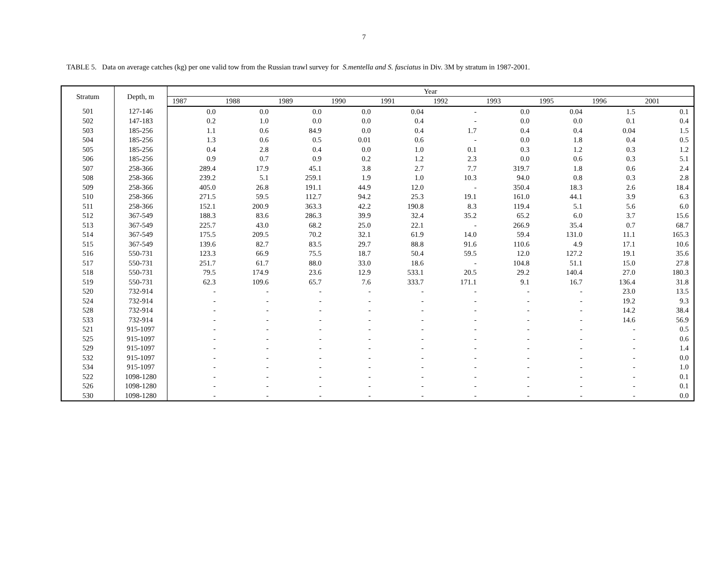7
TABLE 5. Data on average catches (kg) per one valid tow from the Russian trawl survey for S.mentella and S. fasciatus in Div. 3M by stratum in 1987-2001.
| Stratum | Depth, m | Year | | | | | | | | | |
| --- | --- | --- | --- | --- | --- | --- | --- | --- | --- | --- | --- |
| | | 1987 | 1988 | 1989 | 1990 | 1991 | 1992 | 1993 | 1995 | 1996 | 2001 |
| 501 | 127-146 | 0.0 | 0.0 | 0.0 | 0.0 | 0.04 | - | 0.0 | 0.04 | 1.5 | 0.1 |
| 502 | 147-183 | 0.2 | 1.0 | 0.0 | 0.0 | 0.4 | - | 0.0 | 0.0 | 0.1 | 0.4 |
| 503 | 185-256 | 1.1 | 0.6 | 84.9 | 0.0 | 0.4 | 1.7 | 0.4 | 0.4 | 0.04 | 1.5 |
| 504 | 185-256 | 1.3 | 0.6 | 0.5 | 0.01 | 0.6 | - | 0.0 | 1.8 | 0.4 | 0.5 |
| 505 | 185-256 | 0.4 | 2.8 | 0.4 | 0.0 | 1.0 | 0.1 | 0.3 | 1.2 | 0.3 | 1.2 |
| 506 | 185-256 | 0.9 | 0.7 | 0.9 | 0.2 | 1.2 | 2.3 | 0.0 | 0.6 | 0.3 | 5.1 |
| 507 | 258-366 | 289.4 | 17.9 | 45.1 | 3.8 | 2.7 | 7.7 | 319.7 | 1.8 | 0.6 | 2.4 |
| 508 | 258-366 | 239.2 | 5.1 | 259.1 | 1.9 | 1.0 | 10.3 | 94.0 | 0.8 | 0.3 | 2.8 |
| 509 | 258-366 | 405.0 | 26.8 | 191.1 | 44.9 | 12.0 | - | 350.4 | 18.3 | 2.6 | 18.4 |
| 510 | 258-366 | 271.5 | 59.5 | 112.7 | 94.2 | 25.3 | 19.1 | 161.0 | 44.1 | 3.9 | 6.3 |
| 511 | 258-366 | 152.1 | 200.9 | 363.3 | 42.2 | 190.8 | 8.3 | 119.4 | 5.1 | 5.6 | 6.0 |
| 512 | 367-549 | 188.3 | 83.6 | 286.3 | 39.9 | 32.4 | 35.2 | 65.2 | 6.0 | 3.7 | 15.6 |
| 513 | 367-549 | 225.7 | 43.0 | 68.2 | 25.0 | 22.1 | - | 266.9 | 35.4 | 0.7 | 68.7 |
| 514 | 367-549 | 175.5 | 209.5 | 70.2 | 32.1 | 61.9 | 14.0 | 59.4 | 131.0 | 11.1 | 165.3 |
| 515 | 367-549 | 139.6 | 82.7 | 83.5 | 29.7 | 88.8 | 91.6 | 110.6 | 4.9 | 17.1 | 10.6 |
| 516 | 550-731 | 123.3 | 66.9 | 75.5 | 18.7 | 50.4 | 59.5 | 12.0 | 127.2 | 19.1 | 35.6 |
| 517 | 550-731 | 251.7 | 61.7 | 88.0 | 33.0 | 18.6 | - | 104.8 | 51.1 | 15.0 | 27.8 |
| 518 | 550-731 | 79.5 | 174.9 | 23.6 | 12.9 | 533.1 | 20.5 | 29.2 | 140.4 | 27.0 | 180.3 |
| 519 | 550-731 | 62.3 | 109.6 | 65.7 | 7.6 | 333.7 | 171.1 | 9.1 | 16.7 | 136.4 | 31.8 |
| 520 | 732-914 | - | - | - | - | - | - | - | - | 23.0 | 13.5 |
| 524 | 732-914 | - | - | - | - | - | - | - | - | 19.2 | 9.3 |
| 528 | 732-914 | - | - | - | - | - | - | - | - | 14.2 | 38.4 |
| 533 | 732-914 | - | - | - | - | - | - | - | - | 14.6 | 56.9 |
| 521 | 915-1097 | - | - | - | - | - | - | - | - | - | 0.5 |
| 525 | 915-1097 | - | - | - | - | - | - | - | - | - | 0.6 |
| 529 | 915-1097 | - | - | - | - | - | - | - | - | - | 1.4 |
| 532 | 915-1097 | - | - | - | - | - | - | - | - | - | 0.0 |
| 534 | 915-1097 | - | - | - | - | - | - | - | - | - | 1.0 |
| 522 | 1098-1280 | - | - | - | - | - | - | - | - | - | 0.1 |
| 526 | 1098-1280 | - | - | - | - | - | - | - | - | - | 0.1 |
| 530 | 1098-1280 | - | - | - | - | - | - | - | - | - | 0.0 |